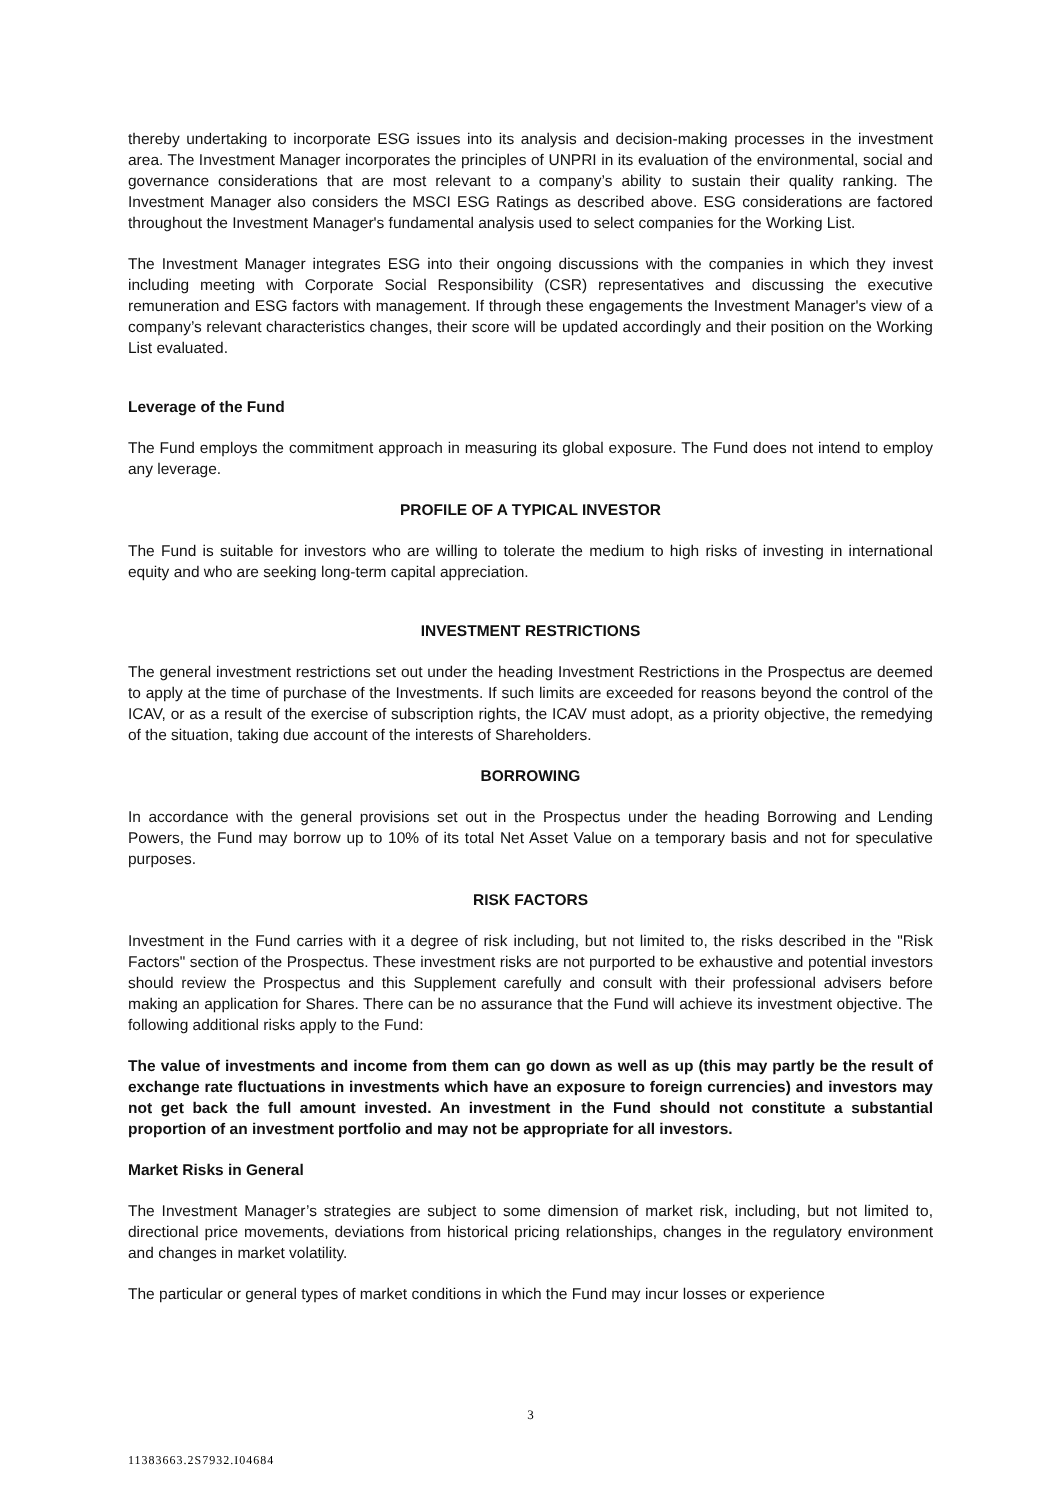thereby undertaking to incorporate ESG issues into its analysis and decision-making processes in the investment area. The Investment Manager incorporates the principles of UNPRI in its evaluation of the environmental, social and governance considerations that are most relevant to a company’s ability to sustain their quality ranking. The Investment Manager also considers the MSCI ESG Ratings as described above. ESG considerations are factored throughout the Investment Manager's fundamental analysis used to select companies for the Working List.
The Investment Manager integrates ESG into their ongoing discussions with the companies in which they invest including meeting with Corporate Social Responsibility (CSR) representatives and discussing the executive remuneration and ESG factors with management. If through these engagements the Investment Manager's view of a company’s relevant characteristics changes, their score will be updated accordingly and their position on the Working List evaluated.
Leverage of the Fund
The Fund employs the commitment approach in measuring its global exposure. The Fund does not intend to employ any leverage.
PROFILE OF A TYPICAL INVESTOR
The Fund is suitable for investors who are willing to tolerate the medium to high risks of investing in international equity and who are seeking long-term capital appreciation.
INVESTMENT RESTRICTIONS
The general investment restrictions set out under the heading Investment Restrictions in the Prospectus are deemed to apply at the time of purchase of the Investments. If such limits are exceeded for reasons beyond the control of the ICAV, or as a result of the exercise of subscription rights, the ICAV must adopt, as a priority objective, the remedying of the situation, taking due account of the interests of Shareholders.
BORROWING
In accordance with the general provisions set out in the Prospectus under the heading Borrowing and Lending Powers, the Fund may borrow up to 10% of its total Net Asset Value on a temporary basis and not for speculative purposes.
RISK FACTORS
Investment in the Fund carries with it a degree of risk including, but not limited to, the risks described in the "Risk Factors" section of the Prospectus. These investment risks are not purported to be exhaustive and potential investors should review the Prospectus and this Supplement carefully and consult with their professional advisers before making an application for Shares. There can be no assurance that the Fund will achieve its investment objective. The following additional risks apply to the Fund:
The value of investments and income from them can go down as well as up (this may partly be the result of exchange rate fluctuations in investments which have an exposure to foreign currencies) and investors may not get back the full amount invested. An investment in the Fund should not constitute a substantial proportion of an investment portfolio and may not be appropriate for all investors.
Market Risks in General
The Investment Manager’s strategies are subject to some dimension of market risk, including, but not limited to, directional price movements, deviations from historical pricing relationships, changes in the regulatory environment and changes in market volatility.
The particular or general types of market conditions in which the Fund may incur losses or experience
3
11383663.2S7932.I04684